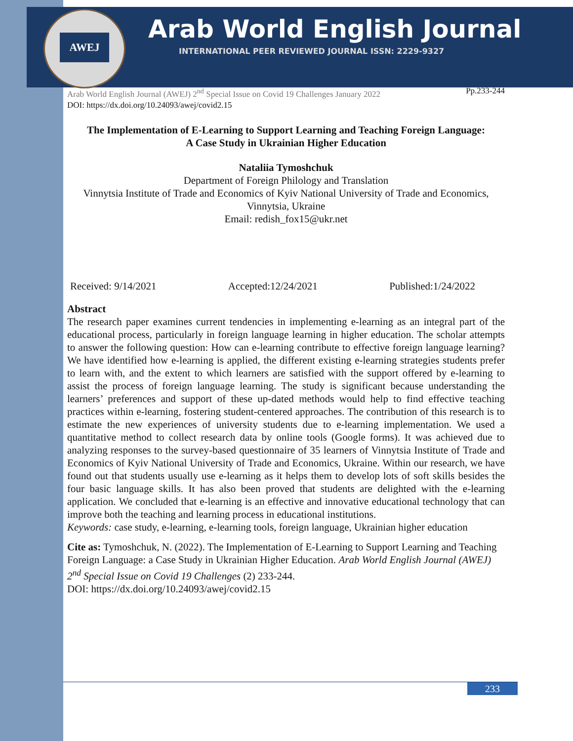AWEJ
Arab World English Journal
INTERNATIONAL PEER REVIEWED JOURNAL ISSN: 2229-9327
Arab World English Journal (AWEJ) 2<sup>nd</sup> Special Issue on Covid 19 Challenges January 2022 Pp.233-244
DOI: https://dx.doi.org/10.24093/awej/covid2.15
The Implementation of E-Learning to Support Learning and Teaching Foreign Language:
A Case Study in Ukrainian Higher Education
Nataliia Tymoshchuk
Department of Foreign Philology and Translation
Vinnytsia Institute of Trade and Economics of Kyiv National University of Trade and Economics, Vinnytsia, Ukraine
Email: redish_fox15@ukr.net
Received: 9/14/2021 Accepted:12/24/2021 Published:1/24/2022
Abstract
The research paper examines current tendencies in implementing e-learning as an integral part of the educational process, particularly in foreign language learning in higher education. The scholar attempts to answer the following question: How can e-learning contribute to effective foreign language learning? We have identified how e-learning is applied, the different existing e-learning strategies students prefer to learn with, and the extent to which learners are satisfied with the support offered by e-learning to assist the process of foreign language learning. The study is significant because understanding the learners’ preferences and support of these up-dated methods would help to find effective teaching practices within e-learning, fostering student-centered approaches. The contribution of this research is to estimate the new experiences of university students due to e-learning implementation. We used a quantitative method to collect research data by online tools (Google forms). It was achieved due to analyzing responses to the survey-based questionnaire of 35 learners of Vinnytsia Institute of Trade and Economics of Kyiv National University of Trade and Economics, Ukraine. Within our research, we have found out that students usually use e-learning as it helps them to develop lots of soft skills besides the four basic language skills. It has also been proved that students are delighted with the e-learning application. We concluded that e-learning is an effective and innovative educational technology that can improve both the teaching and learning process in educational institutions.
Keywords: case study, e-learning, e-learning tools, foreign language, Ukrainian higher education
Cite as: Tymoshchuk, N. (2022). The Implementation of E-Learning to Support Learning and Teaching Foreign Language: a Case Study in Ukrainian Higher Education. Arab World English Journal (AWEJ) 2<sup>nd</sup> Special Issue on Covid 19 Challenges (2) 233-244.
DOI: https://dx.doi.org/10.24093/awej/covid2.15
233